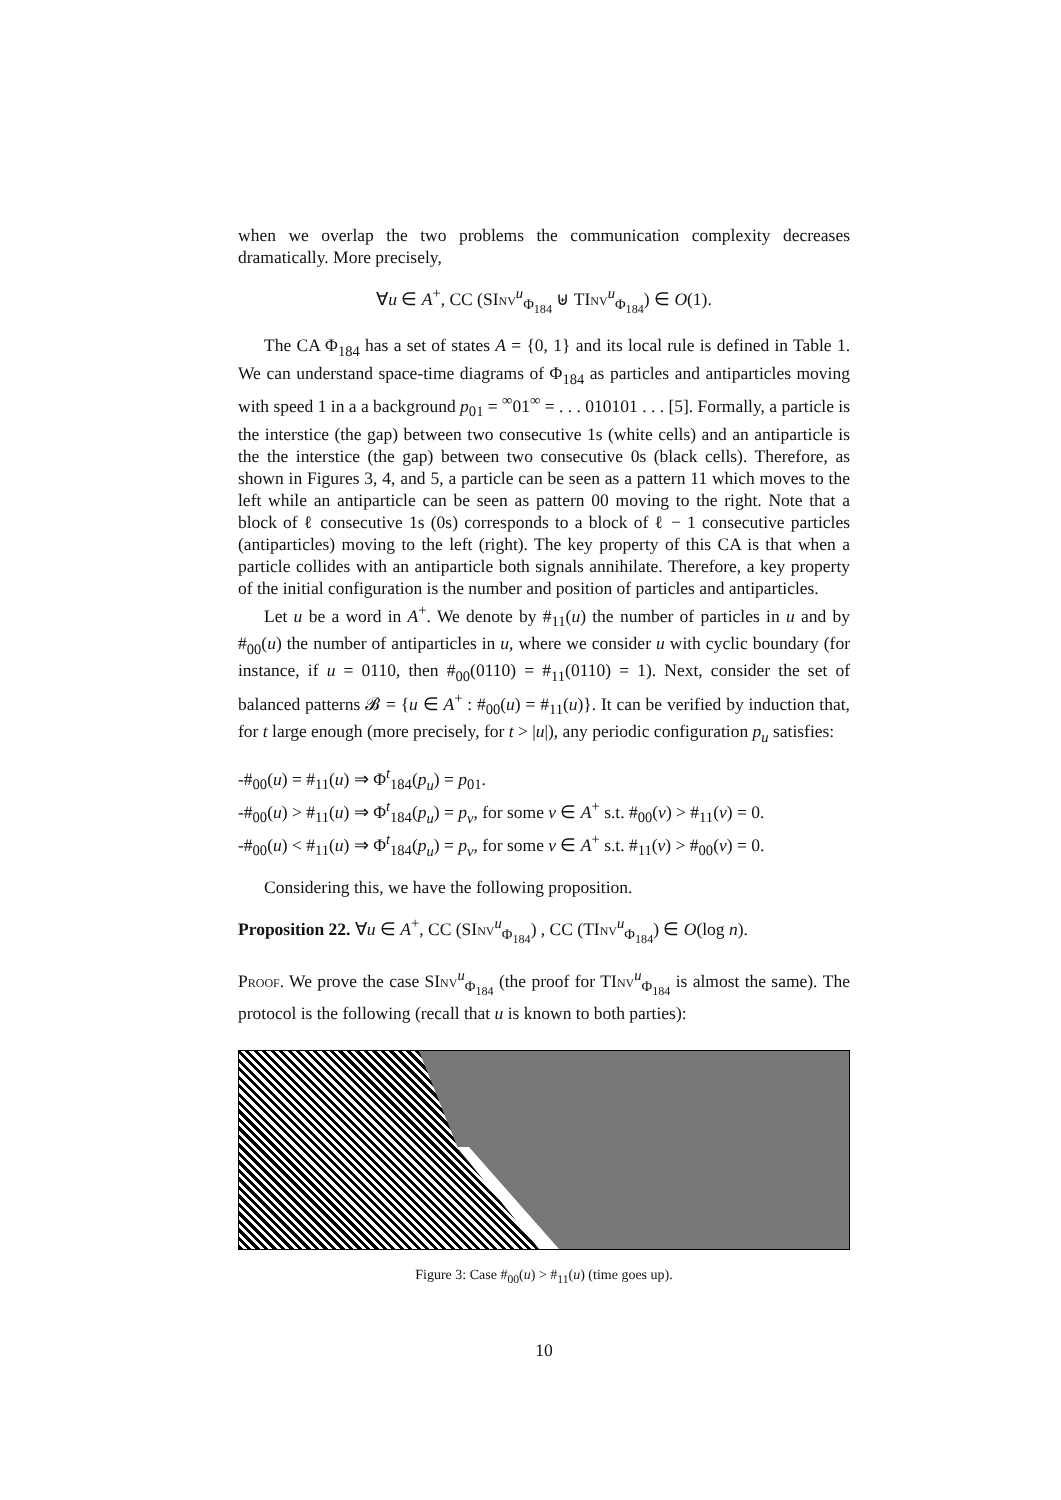when we overlap the two problems the communication complexity decreases dramatically. More precisely,
∀u ∈ A<sup>+</sup>, CC (SInv<sup>u</sup><sub>Φ<sub>184</sub></sub> ⊎ TInv<sup>u</sup><sub>Φ<sub>184</sub></sub>) ∈ O(1).
The CA Φ<sub>184</sub> has a set of states A = {0, 1} and its local rule is defined in Table 1. We can understand space-time diagrams of Φ<sub>184</sub> as particles and antiparticles moving with speed 1 in a a background p<sub>01</sub> = <sup>∞</sup>01<sup>∞</sup> = . . . 010101 . . . [5]. Formally, a particle is the interstice (the gap) between two consecutive 1s (white cells) and an antiparticle is the the interstice (the gap) between two consecutive 0s (black cells). Therefore, as shown in Figures 3, 4, and 5, a particle can be seen as a pattern 11 which moves to the left while an antiparticle can be seen as pattern 00 moving to the right. Note that a block of ℓ consecutive 1s (0s) corresponds to a block of ℓ − 1 consecutive particles (antiparticles) moving to the left (right). The key property of this CA is that when a particle collides with an antiparticle both signals annihilate. Therefore, a key property of the initial configuration is the number and position of particles and antiparticles.
Let u be a word in A<sup>+</sup>. We denote by #<sub>11</sub>(u) the number of particles in u and by #<sub>00</sub>(u) the number of antiparticles in u, where we consider u with cyclic boundary (for instance, if u = 0110, then #<sub>00</sub>(0110) = #<sub>11</sub>(0110) = 1). Next, consider the set of balanced patterns 𝓑 = {u ∈ A<sup>+</sup> : #<sub>00</sub>(u) = #<sub>11</sub>(u)}. It can be verified by induction that, for t large enough (more precisely, for t > |u|), any periodic configuration p<sub>u</sub> satisfies:
-#<sub>00</sub>(u) = #<sub>11</sub>(u) ⇒ Φ<sup>t</sup><sub>184</sub>(p<sub>u</sub>) = p<sub>01</sub>.
-#<sub>00</sub>(u) > #<sub>11</sub>(u) ⇒ Φ<sup>t</sup><sub>184</sub>(p<sub>u</sub>) = p<sub>v</sub>, for some v ∈ A<sup>+</sup> s.t. #<sub>00</sub>(v) > #<sub>11</sub>(v) = 0.
-#<sub>00</sub>(u) < #<sub>11</sub>(u) ⇒ Φ<sup>t</sup><sub>184</sub>(p<sub>u</sub>) = p<sub>v</sub>, for some v ∈ A<sup>+</sup> s.t. #<sub>11</sub>(v) > #<sub>00</sub>(v) = 0.
Considering this, we have the following proposition.
Proposition 22. ∀u ∈ A<sup>+</sup>, CC (SInv<sup>u</sup><sub>Φ<sub>184</sub></sub>) , CC (TInv<sup>u</sup><sub>Φ<sub>184</sub></sub>) ∈ O(log n).
Proof. We prove the case SInv<sup>u</sup><sub>Φ<sub>184</sub></sub> (the proof for TInv<sup>u</sup><sub>Φ<sub>184</sub></sub> is almost the same). The protocol is the following (recall that u is known to both parties):
Figure 3: Case #<sub>00</sub>(u) > #<sub>11</sub>(u) (time goes up).
10